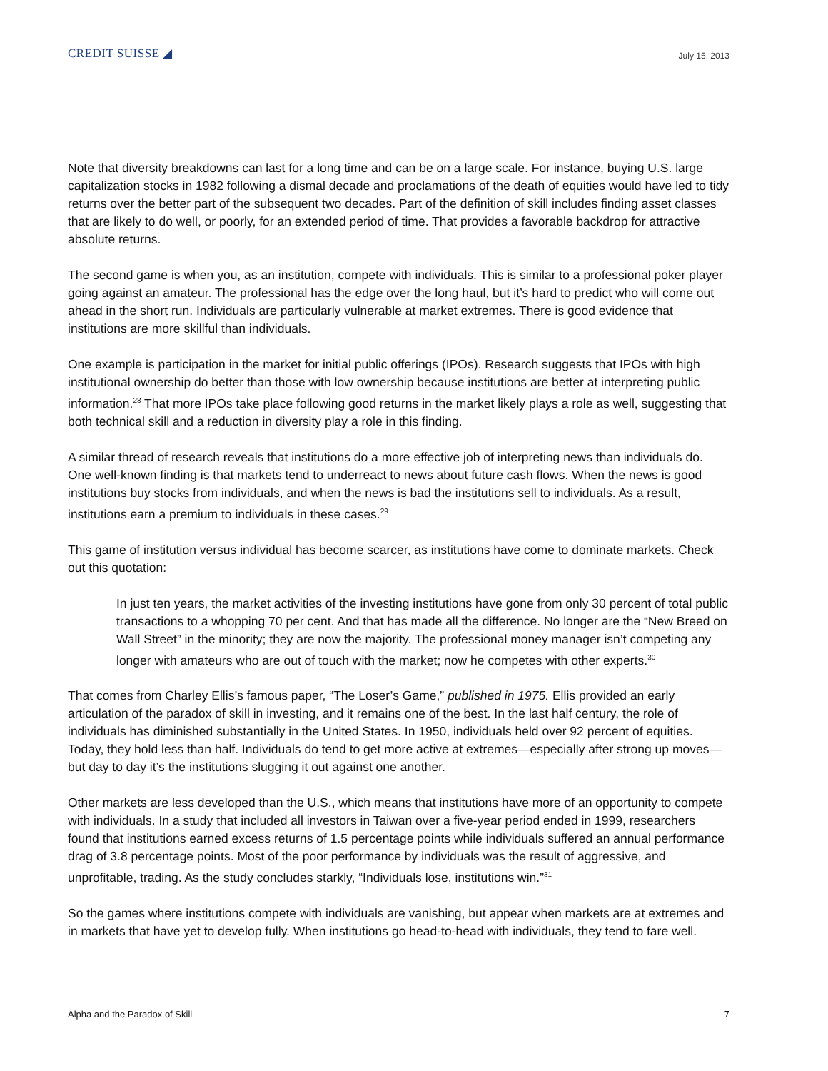CREDIT SUISSE ◢ July 15, 2013
Note that diversity breakdowns can last for a long time and can be on a large scale. For instance, buying U.S. large capitalization stocks in 1982 following a dismal decade and proclamations of the death of equities would have led to tidy returns over the better part of the subsequent two decades. Part of the definition of skill includes finding asset classes that are likely to do well, or poorly, for an extended period of time. That provides a favorable backdrop for attractive absolute returns.
The second game is when you, as an institution, compete with individuals. This is similar to a professional poker player going against an amateur. The professional has the edge over the long haul, but it’s hard to predict who will come out ahead in the short run. Individuals are particularly vulnerable at market extremes. There is good evidence that institutions are more skillful than individuals.
One example is participation in the market for initial public offerings (IPOs). Research suggests that IPOs with high institutional ownership do better than those with low ownership because institutions are better at interpreting public information.<sup>28</sup> That more IPOs take place following good returns in the market likely plays a role as well, suggesting that both technical skill and a reduction in diversity play a role in this finding.
A similar thread of research reveals that institutions do a more effective job of interpreting news than individuals do. One well-known finding is that markets tend to underreact to news about future cash flows. When the news is good institutions buy stocks from individuals, and when the news is bad the institutions sell to individuals. As a result, institutions earn a premium to individuals in these cases.<sup>29</sup>
This game of institution versus individual has become scarcer, as institutions have come to dominate markets. Check out this quotation:
In just ten years, the market activities of the investing institutions have gone from only 30 percent of total public transactions to a whopping 70 per cent. And that has made all the difference. No longer are the “New Breed on Wall Street” in the minority; they are now the majority. The professional money manager isn’t competing any longer with amateurs who are out of touch with the market; now he competes with other experts.<sup>30</sup>
That comes from Charley Ellis’s famous paper, “The Loser’s Game,” published in 1975. Ellis provided an early articulation of the paradox of skill in investing, and it remains one of the best. In the last half century, the role of individuals has diminished substantially in the United States. In 1950, individuals held over 92 percent of equities. Today, they hold less than half. Individuals do tend to get more active at extremes—especially after strong up moves—but day to day it’s the institutions slugging it out against one another.
Other markets are less developed than the U.S., which means that institutions have more of an opportunity to compete with individuals. In a study that included all investors in Taiwan over a five-year period ended in 1999, researchers found that institutions earned excess returns of 1.5 percentage points while individuals suffered an annual performance drag of 3.8 percentage points. Most of the poor performance by individuals was the result of aggressive, and unprofitable, trading. As the study concludes starkly, “Individuals lose, institutions win.”<sup>31</sup>
So the games where institutions compete with individuals are vanishing, but appear when markets are at extremes and in markets that have yet to develop fully. When institutions go head-to-head with individuals, they tend to fare well.
Alpha and the Paradox of Skill 7